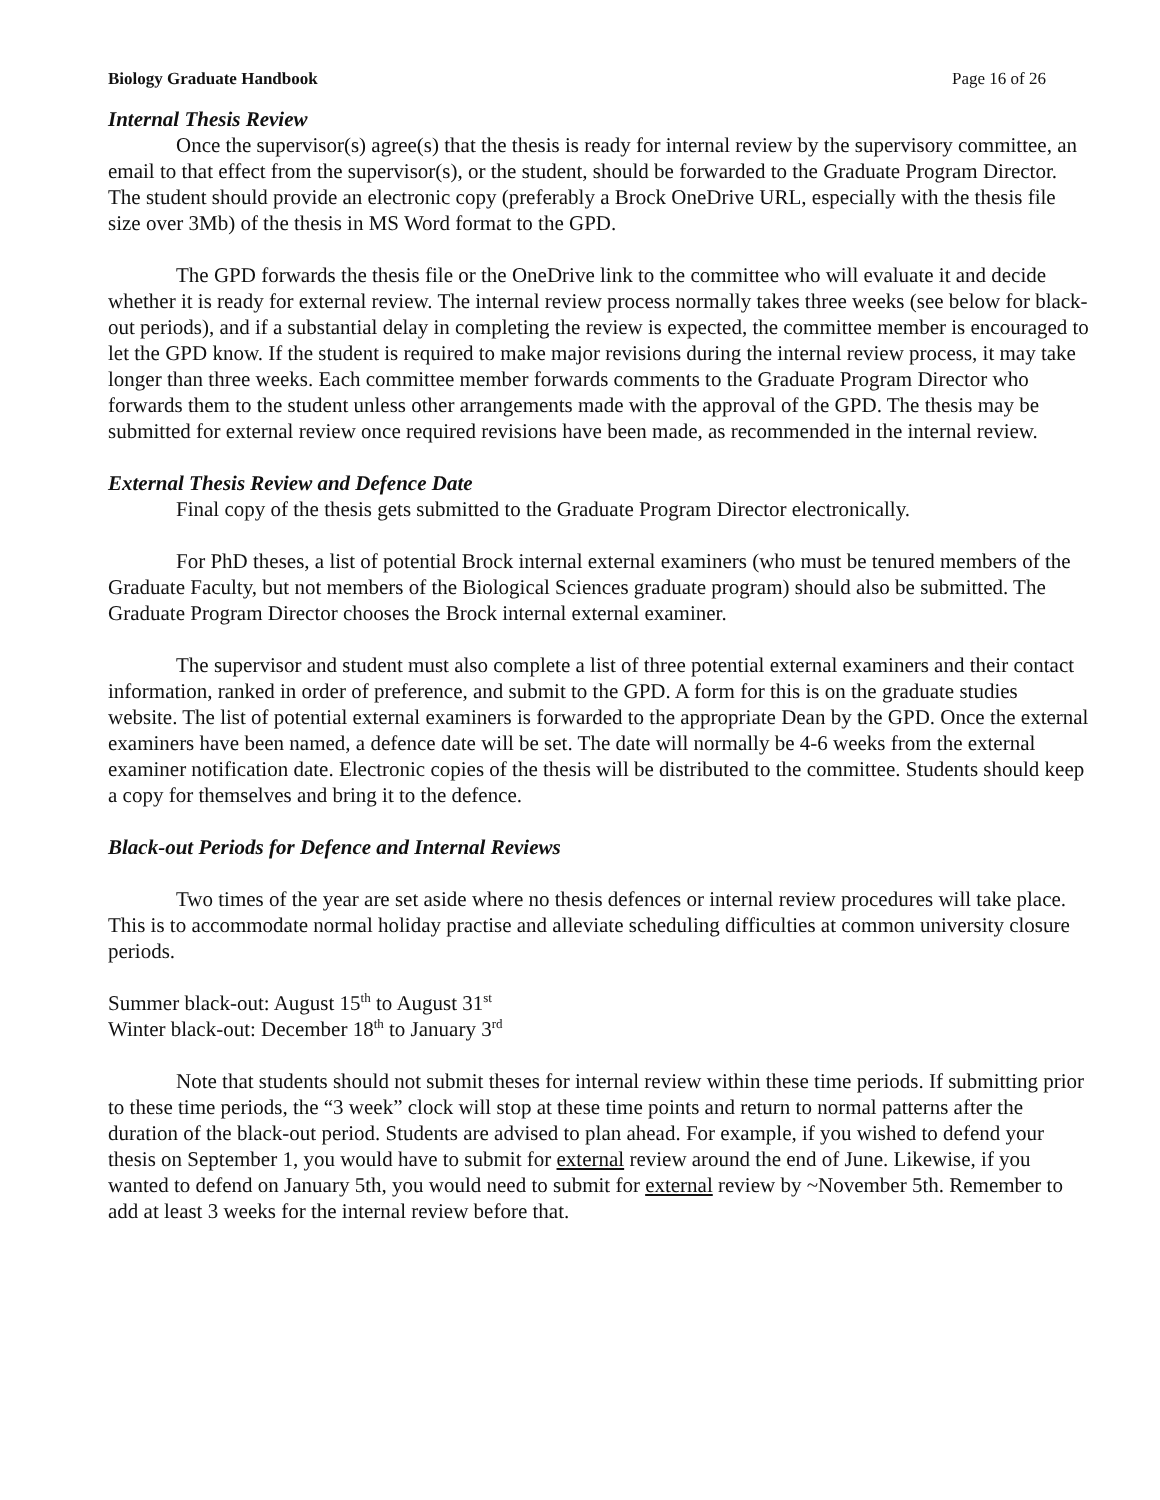Biology Graduate Handbook Page 16 of 26
Internal Thesis Review
Once the supervisor(s) agree(s) that the thesis is ready for internal review by the supervisory committee, an email to that effect from the supervisor(s), or the student, should be forwarded to the Graduate Program Director. The student should provide an electronic copy (preferably a Brock OneDrive URL, especially with the thesis file size over 3Mb) of the thesis in MS Word format to the GPD.
The GPD forwards the thesis file or the OneDrive link to the committee who will evaluate it and decide whether it is ready for external review. The internal review process normally takes three weeks (see below for black-out periods), and if a substantial delay in completing the review is expected, the committee member is encouraged to let the GPD know. If the student is required to make major revisions during the internal review process, it may take longer than three weeks. Each committee member forwards comments to the Graduate Program Director who forwards them to the student unless other arrangements made with the approval of the GPD. The thesis may be submitted for external review once required revisions have been made, as recommended in the internal review.
External Thesis Review and Defence Date
Final copy of the thesis gets submitted to the Graduate Program Director electronically.
For PhD theses, a list of potential Brock internal external examiners (who must be tenured members of the Graduate Faculty, but not members of the Biological Sciences graduate program) should also be submitted. The Graduate Program Director chooses the Brock internal external examiner.
The supervisor and student must also complete a list of three potential external examiners and their contact information, ranked in order of preference, and submit to the GPD. A form for this is on the graduate studies website. The list of potential external examiners is forwarded to the appropriate Dean by the GPD. Once the external examiners have been named, a defence date will be set. The date will normally be 4-6 weeks from the external examiner notification date. Electronic copies of the thesis will be distributed to the committee. Students should keep a copy for themselves and bring it to the defence.
Black-out Periods for Defence and Internal Reviews
Two times of the year are set aside where no thesis defences or internal review procedures will take place. This is to accommodate normal holiday practise and alleviate scheduling difficulties at common university closure periods.
Summer black-out: August 15<sup>th</sup> to August 31<sup>st</sup>
Winter black-out: December 18<sup>th</sup> to January 3<sup>rd</sup>
Note that students should not submit theses for internal review within these time periods. If submitting prior to these time periods, the “3 week” clock will stop at these time points and return to normal patterns after the duration of the black-out period. Students are advised to plan ahead. For example, if you wished to defend your thesis on September 1, you would have to submit for external review around the end of June. Likewise, if you wanted to defend on January 5th, you would need to submit for external review by ~November 5th. Remember to add at least 3 weeks for the internal review before that.